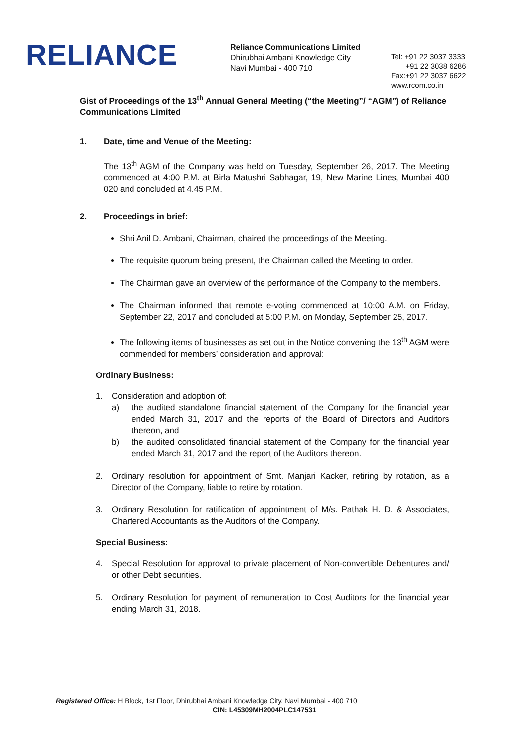RELIANCE
Reliance Communications Limited
Dhirubhai Ambani Knowledge City
Navi Mumbai - 400 710
Tel: +91 22 3037 3333
+91 22 3038 6286
Fax:+91 22 3037 6622
www.rcom.co.in
Gist of Proceedings of the 13<sup>th</sup> Annual General Meeting (“the Meeting”/ “AGM”) of Reliance Communications Limited
1. Date, time and Venue of the Meeting:
The 13<sup>th</sup> AGM of the Company was held on Tuesday, September 26, 2017. The Meeting commenced at 4:00 P.M. at Birla Matushri Sabhagar, 19, New Marine Lines, Mumbai 400 020 and concluded at 4.45 P.M.
2. Proceedings in brief:
Shri Anil D. Ambani, Chairman, chaired the proceedings of the Meeting.
The requisite quorum being present, the Chairman called the Meeting to order.
The Chairman gave an overview of the performance of the Company to the members.
The Chairman informed that remote e-voting commenced at 10:00 A.M. on Friday, September 22, 2017 and concluded at 5:00 P.M. on Monday, September 25, 2017.
The following items of businesses as set out in the Notice convening the 13<sup>th</sup> AGM were commended for members’ consideration and approval:
Ordinary Business:
1. Consideration and adoption of:
a) the audited standalone financial statement of the Company for the financial year ended March 31, 2017 and the reports of the Board of Directors and Auditors thereon, and
b) the audited consolidated financial statement of the Company for the financial year ended March 31, 2017 and the report of the Auditors thereon.
2. Ordinary resolution for appointment of Smt. Manjari Kacker, retiring by rotation, as a Director of the Company, liable to retire by rotation.
3. Ordinary Resolution for ratification of appointment of M/s. Pathak H. D. & Associates, Chartered Accountants as the Auditors of the Company.
Special Business:
4. Special Resolution for approval to private placement of Non-convertible Debentures and/ or other Debt securities.
5. Ordinary Resolution for payment of remuneration to Cost Auditors for the financial year ending March 31, 2018.
Registered Office: H Block, 1st Floor, Dhirubhai Ambani Knowledge City, Navi Mumbai - 400 710
CIN: L45309MH2004PLC147531